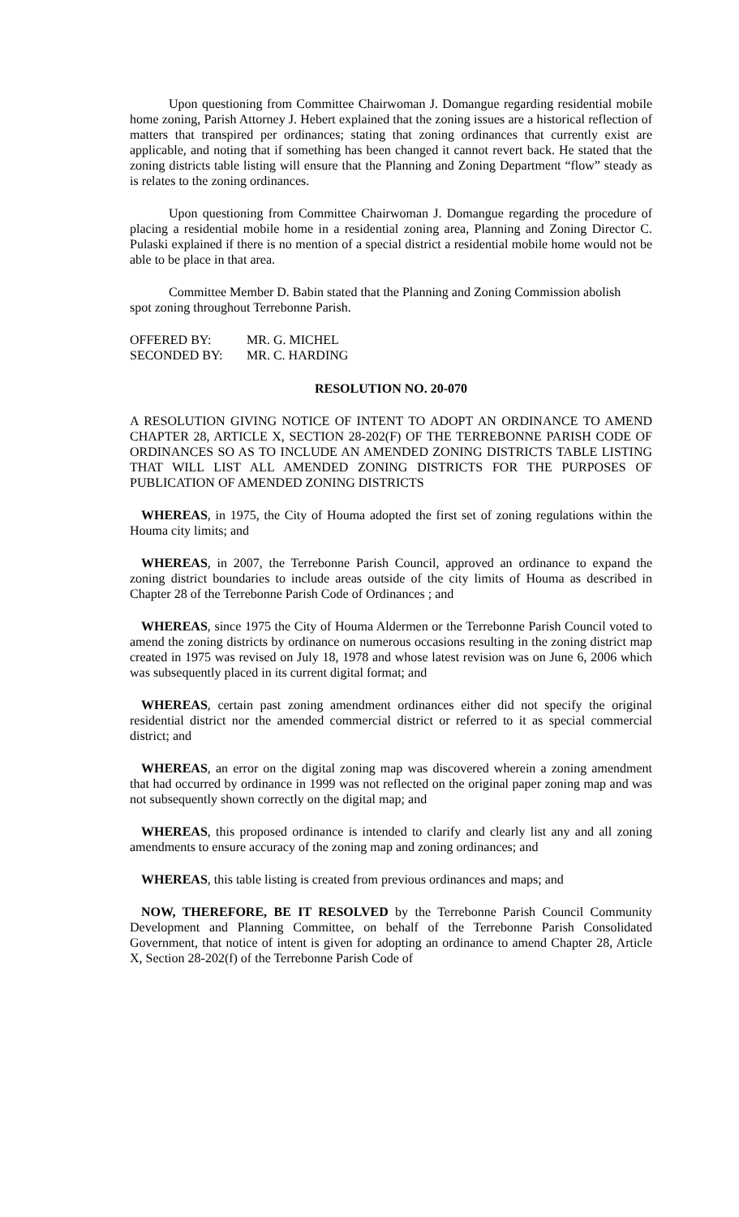Upon questioning from Committee Chairwoman J. Domangue regarding residential mobile home zoning, Parish Attorney J. Hebert explained that the zoning issues are a historical reflection of matters that transpired per ordinances; stating that zoning ordinances that currently exist are applicable, and noting that if something has been changed it cannot revert back. He stated that the zoning districts table listing will ensure that the Planning and Zoning Department “flow” steady as is relates to the zoning ordinances.
Upon questioning from Committee Chairwoman J. Domangue regarding the procedure of placing a residential mobile home in a residential zoning area, Planning and Zoning Director C. Pulaski explained if there is no mention of a special district a residential mobile home would not be able to be place in that area.
Committee Member D. Babin stated that the Planning and Zoning Commission abolish
spot zoning throughout Terrebonne Parish.
| OFFERED BY: | MR. G. MICHEL |
| SECONDED BY: | MR. C. HARDING |
RESOLUTION NO. 20-070
A RESOLUTION GIVING NOTICE OF INTENT TO ADOPT AN ORDINANCE TO AMEND CHAPTER 28, ARTICLE X, SECTION 28-202(F) OF THE TERREBONNE PARISH CODE OF ORDINANCES SO AS TO INCLUDE AN AMENDED ZONING DISTRICTS TABLE LISTING THAT WILL LIST ALL AMENDED ZONING DISTRICTS FOR THE PURPOSES OF PUBLICATION OF AMENDED ZONING DISTRICTS
WHEREAS, in 1975, the City of Houma adopted the first set of zoning regulations within the Houma city limits; and
WHEREAS, in 2007, the Terrebonne Parish Council, approved an ordinance to expand the zoning district boundaries to include areas outside of the city limits of Houma as described in Chapter 28 of the Terrebonne Parish Code of Ordinances ; and
WHEREAS, since 1975 the City of Houma Aldermen or the Terrebonne Parish Council voted to amend the zoning districts by ordinance on numerous occasions resulting in the zoning district map created in 1975 was revised on July 18, 1978 and whose latest revision was on June 6, 2006 which was subsequently placed in its current digital format; and
WHEREAS, certain past zoning amendment ordinances either did not specify the original residential district nor the amended commercial district or referred to it as special commercial district; and
WHEREAS, an error on the digital zoning map was discovered wherein a zoning amendment that had occurred by ordinance in 1999 was not reflected on the original paper zoning map and was not subsequently shown correctly on the digital map; and
WHEREAS, this proposed ordinance is intended to clarify and clearly list any and all zoning amendments to ensure accuracy of the zoning map and zoning ordinances; and
WHEREAS, this table listing is created from previous ordinances and maps; and
NOW, THEREFORE, BE IT RESOLVED by the Terrebonne Parish Council Community Development and Planning Committee, on behalf of the Terrebonne Parish Consolidated Government, that notice of intent is given for adopting an ordinance to amend Chapter 28, Article X, Section 28-202(f) of the Terrebonne Parish Code of